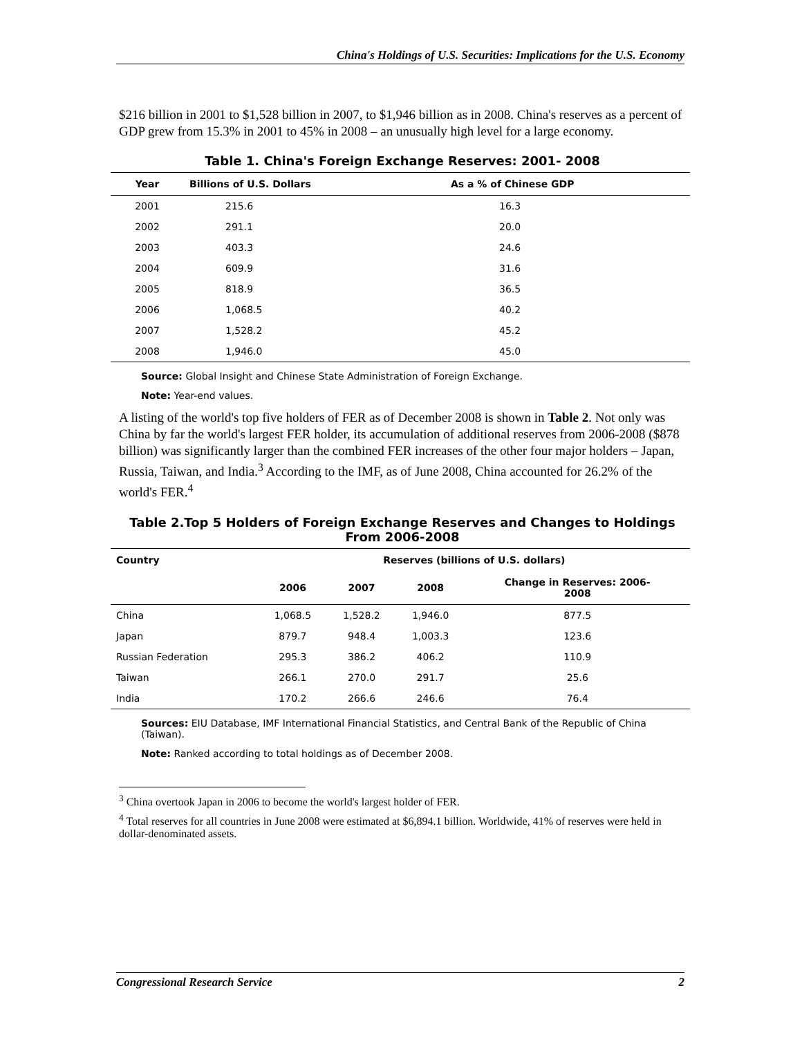China's Holdings of U.S. Securities: Implications for the U.S. Economy
$216 billion in 2001 to $1,528 billion in 2007, to $1,946 billion as in 2008. China's reserves as a percent of GDP grew from 15.3% in 2001 to 45% in 2008 – an unusually high level for a large economy.
Table 1. China's Foreign Exchange Reserves: 2001- 2008
| Year | Billions of U.S. Dollars | As a % of Chinese GDP |
| --- | --- | --- |
| 2001 | 215.6 | 16.3 |
| 2002 | 291.1 | 20.0 |
| 2003 | 403.3 | 24.6 |
| 2004 | 609.9 | 31.6 |
| 2005 | 818.9 | 36.5 |
| 2006 | 1,068.5 | 40.2 |
| 2007 | 1,528.2 | 45.2 |
| 2008 | 1,946.0 | 45.0 |
Source: Global Insight and Chinese State Administration of Foreign Exchange.
Note: Year-end values.
A listing of the world's top five holders of FER as of December 2008 is shown in Table 2. Not only was China by far the world's largest FER holder, its accumulation of additional reserves from 2006-2008 ($878 billion) was significantly larger than the combined FER increases of the other four major holders – Japan, Russia, Taiwan, and India.<sup>3</sup> According to the IMF, as of June 2008, China accounted for 26.2% of the world's FER.<sup>4</sup>
Table 2.Top 5 Holders of Foreign Exchange Reserves and Changes to Holdings
From 2006-2008
| Country | Reserves (billions of U.S. dollars) | | | |
| --- | --- | --- | --- | --- |
| | 2006 | 2007 | 2008 | Change in Reserves: 2006- 2008 |
| China | 1,068.5 | 1,528.2 | 1,946.0 | 877.5 |
| Japan | 879.7 | 948.4 | 1,003.3 | 123.6 |
| Russian Federation | 295.3 | 386.2 | 406.2 | 110.9 |
| Taiwan | 266.1 | 270.0 | 291.7 | 25.6 |
| India | 170.2 | 266.6 | 246.6 | 76.4 |
Sources: EIU Database, IMF International Financial Statistics, and Central Bank of the Republic of China (Taiwan).
Note: Ranked according to total holdings as of December 2008.
<sup>3</sup> China overtook Japan in 2006 to become the world's largest holder of FER.
<sup>4</sup> Total reserves for all countries in June 2008 were estimated at $6,894.1 billion. Worldwide, 41% of reserves were held in dollar-denominated assets.
Congressional Research Service 2